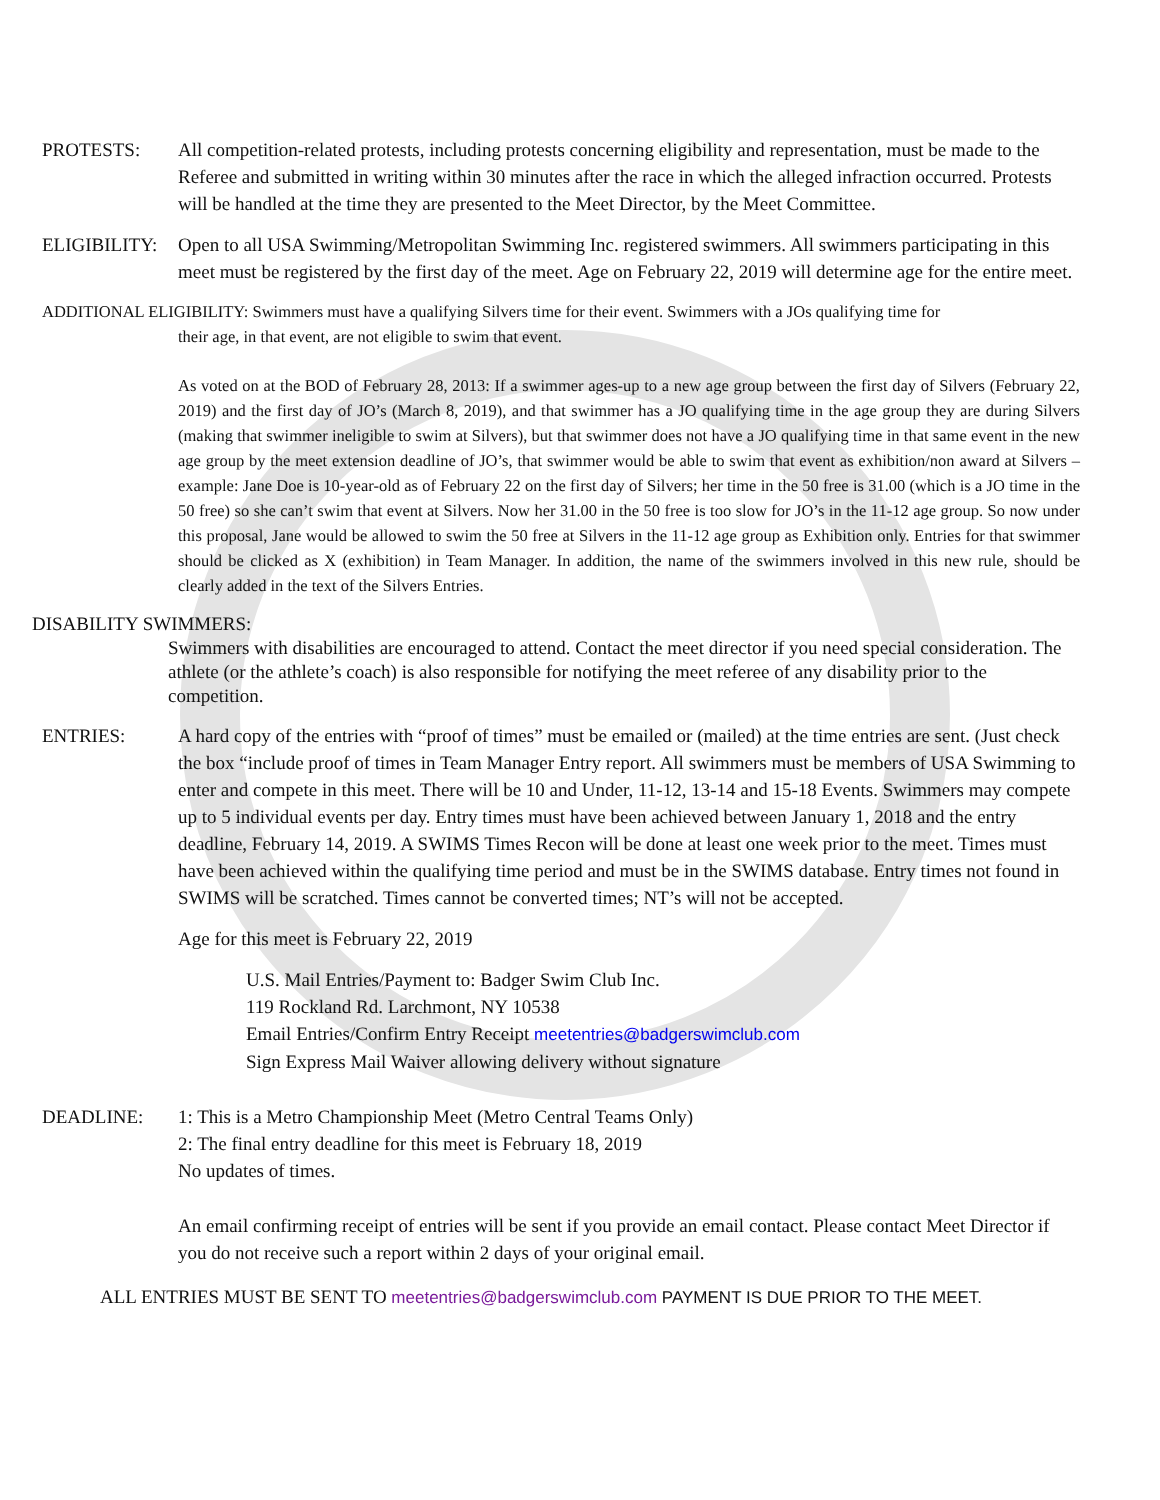PROTESTS: All competition-related protests, including protests concerning eligibility and representation, must be made to the Referee and submitted in writing within 30 minutes after the race in which the alleged infraction occurred. Protests will be handled at the time they are presented to the Meet Director, by the Meet Committee.
ELIGIBILITY:
Open to all USA Swimming/Metropolitan Swimming Inc. registered swimmers. All swimmers participating in this meet must be registered by the first day of the meet. Age on February 22, 2019 will determine age for the entire meet.
ADDITIONAL ELIGIBILITY: Swimmers must have a qualifying Silvers time for their event. Swimmers with a JOs qualifying time for
their age, in that event, are not eligible to swim that event.
As voted on at the BOD of February 28, 2013: If a swimmer ages-up to a new age group between the first day of Silvers (February 22, 2019) and the first day of JO’s (March 8, 2019), and that swimmer has a JO qualifying time in the age group they are during Silvers (making that swimmer ineligible to swim at Silvers), but that swimmer does not have a JO qualifying time in that same event in the new age group by the meet extension deadline of JO’s, that swimmer would be able to swim that event as exhibition/non award at Silvers – example: Jane Doe is 10-year-old as of February 22 on the first day of Silvers; her time in the 50 free is 31.00 (which is a JO time in the 50 free) so she can’t swim that event at Silvers. Now her 31.00 in the 50 free is too slow for JO’s in the 11-12 age group. So now under this proposal, Jane would be allowed to swim the 50 free at Silvers in the 11-12 age group as Exhibition only. Entries for that swimmer should be clicked as X (exhibition) in Team Manager. In addition, the name of the swimmers involved in this new rule, should be clearly added in the text of the Silvers Entries.
DISABILITY SWIMMERS:
Swimmers with disabilities are encouraged to attend. Contact the meet director if you need special consideration. The athlete (or the athlete’s coach) is also responsible for notifying the meet referee of any disability prior to the competition.
ENTRIES: A hard copy of the entries with “proof of times” must be emailed or (mailed) at the time entries are sent. (Just check the box “include proof of times in Team Manager Entry report. All swimmers must be members of USA Swimming to enter and compete in this meet. There will be 10 and Under, 11-12, 13-14 and 15-18 Events. Swimmers may compete up to 5 individual events per day. Entry times must have been achieved between January 1, 2018 and the entry deadline, February 14, 2019. A SWIMS Times Recon will be done at least one week prior to the meet. Times must have been achieved within the qualifying time period and must be in the SWIMS database. Entry times not found in SWIMS will be scratched. Times cannot be converted times; NT’s will not be accepted.
Age for this meet is February 22, 2019
U.S. Mail Entries/Payment to: Badger Swim Club Inc.
119 Rockland Rd. Larchmont, NY 10538
Email Entries/Confirm Entry Receipt meetentries@badgerswimclub.com
Sign Express Mail Waiver allowing delivery without signature
DEADLINE: 1: This is a Metro Championship Meet (Metro Central Teams Only)
2: The final entry deadline for this meet is February 18, 2019
No updates of times.
An email confirming receipt of entries will be sent if you provide an email contact. Please contact Meet Director if you do not receive such a report within 2 days of your original email.
ALL ENTRIES MUST BE SENT TO meetentries@badgerswimclub.com PAYMENT IS DUE PRIOR TO THE MEET.